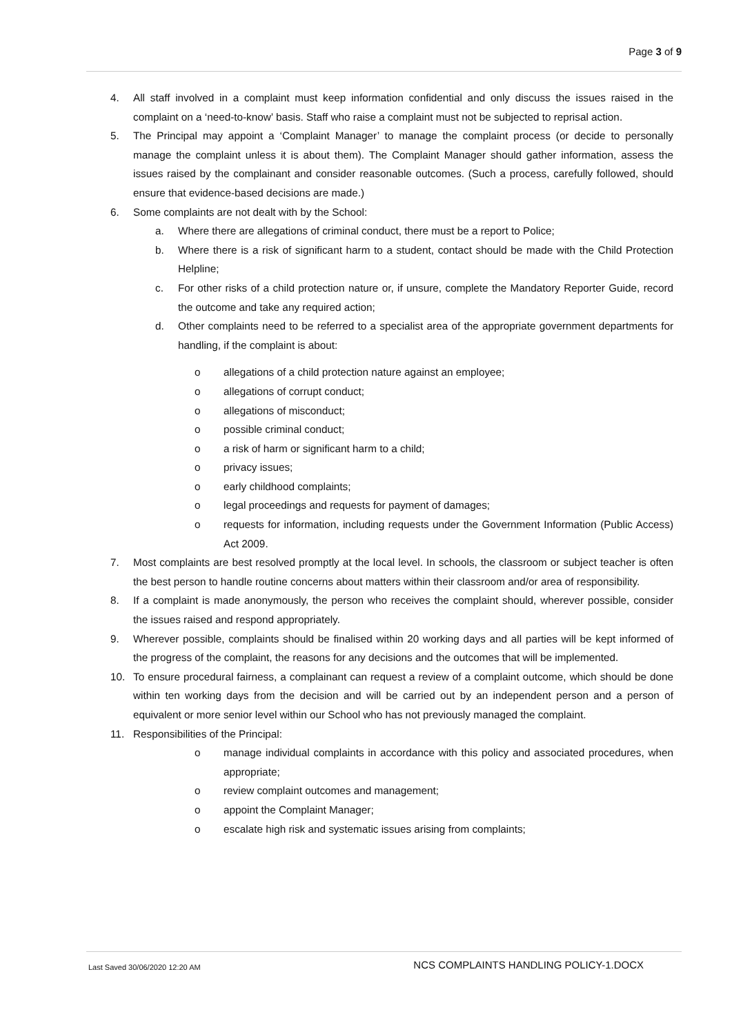Page 3 of 9
4. All staff involved in a complaint must keep information confidential and only discuss the issues raised in the complaint on a ‘need-to-know’ basis. Staff who raise a complaint must not be subjected to reprisal action.
5. The Principal may appoint a ‘Complaint Manager’ to manage the complaint process (or decide to personally manage the complaint unless it is about them). The Complaint Manager should gather information, assess the issues raised by the complainant and consider reasonable outcomes. (Such a process, carefully followed, should ensure that evidence-based decisions are made.)
6. Some complaints are not dealt with by the School:
a. Where there are allegations of criminal conduct, there must be a report to Police;
b. Where there is a risk of significant harm to a student, contact should be made with the Child Protection Helpline;
c. For other risks of a child protection nature or, if unsure, complete the Mandatory Reporter Guide, record the outcome and take any required action;
d. Other complaints need to be referred to a specialist area of the appropriate government departments for handling, if the complaint is about:
o allegations of a child protection nature against an employee;
o allegations of corrupt conduct;
o allegations of misconduct;
o possible criminal conduct;
o a risk of harm or significant harm to a child;
o privacy issues;
o early childhood complaints;
o legal proceedings and requests for payment of damages;
o requests for information, including requests under the Government Information (Public Access) Act 2009.
7. Most complaints are best resolved promptly at the local level. In schools, the classroom or subject teacher is often the best person to handle routine concerns about matters within their classroom and/or area of responsibility.
8. If a complaint is made anonymously, the person who receives the complaint should, wherever possible, consider the issues raised and respond appropriately.
9. Wherever possible, complaints should be finalised within 20 working days and all parties will be kept informed of the progress of the complaint, the reasons for any decisions and the outcomes that will be implemented.
10. To ensure procedural fairness, a complainant can request a review of a complaint outcome, which should be done within ten working days from the decision and will be carried out by an independent person and a person of equivalent or more senior level within our School who has not previously managed the complaint.
11. Responsibilities of the Principal:
o manage individual complaints in accordance with this policy and associated procedures, when appropriate;
o review complaint outcomes and management;
o appoint the Complaint Manager;
o escalate high risk and systematic issues arising from complaints;
Last Saved 30/06/2020 12:20 AM NCS COMPLAINTS HANDLING POLICY-1.DOCX